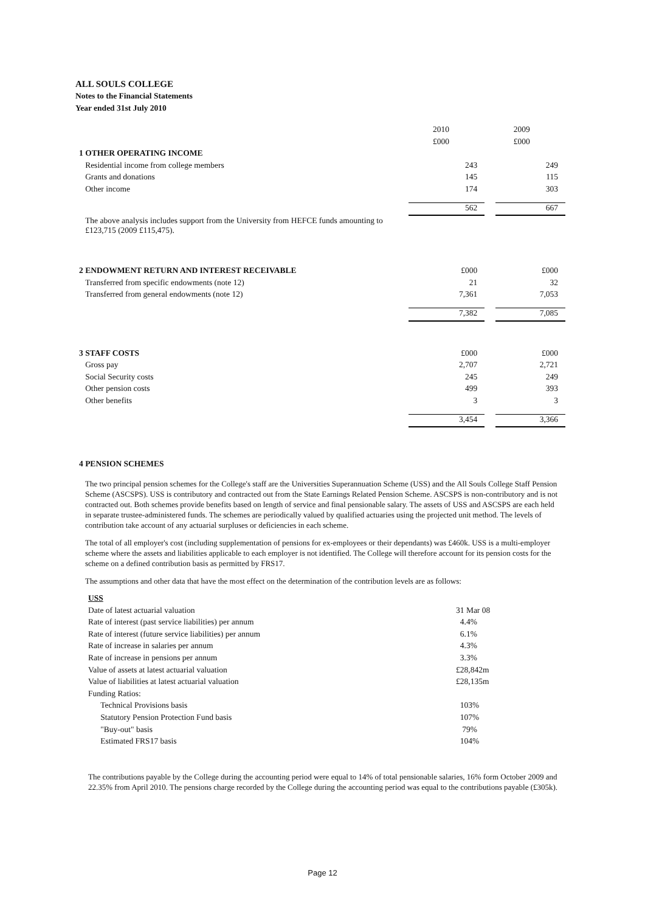ALL SOULS COLLEGE
Notes to the Financial Statements
Year ended 31st July 2010
| | 2010 | | 2009 |
| | £000 | | £000 |
| 1 OTHER OPERATING INCOME | | | |
| Residential income from college members | 243 | | 249 |
| Grants and donations | 145 | | 115 |
| Other income | 174 | | 303 |
| | 562 | | 667 |
| The above analysis includes support from the University from HEFCE funds amounting to £123,715 (2009 £115,475). | | | |
| 2 ENDOWMENT RETURN AND INTEREST RECEIVABLE | £000 | | £000 |
| Transferred from specific endowments (note 12) | 21 | | 32 |
| Transferred from general endowments (note 12) | 7,361 | | 7,053 |
| | 7,382 | | 7,085 |
| 3 STAFF COSTS | £000 | | £000 |
| Gross pay | 2,707 | | 2,721 |
| Social Security costs | 245 | | 249 |
| Other pension costs | 499 | | 393 |
| Other benefits | 3 | | 3 |
| | 3,454 | | 3,366 |
4 PENSION SCHEMES
The two principal pension schemes for the College's staff are the Universities Superannuation Scheme (USS) and the All Souls College Staff Pension Scheme (ASCSPS). USS is contributory and contracted out from the State Earnings Related Pension Scheme. ASCSPS is non-contributory and is not contracted out. Both schemes provide benefits based on length of service and final pensionable salary. The assets of USS and ASCSPS are each held in separate trustee-administered funds. The schemes are periodically valued by qualified actuaries using the projected unit method. The levels of contribution take account of any actuarial surpluses or deficiencies in each scheme.
The total of all employer's cost (including supplementation of pensions for ex-employees or their dependants) was £460k. USS is a multi-employer scheme where the assets and liabilities applicable to each employer is not identified. The College will therefore account for its pension costs for the scheme on a defined contribution basis as permitted by FRS17.
The assumptions and other data that have the most effect on the determination of the contribution levels are as follows:
| USS | |
| Date of latest actuarial valuation | 31 Mar 08 |
| Rate of interest (past service liabilities) per annum | 4.4% |
| Rate of interest (future service liabilities) per annum | 6.1% |
| Rate of increase in salaries per annum | 4.3% |
| Rate of increase in pensions per annum | 3.3% |
| Value of assets at latest actuarial valuation | £28,842m |
| Value of liabilities at latest actuarial valuation | £28,135m |
| Funding Ratios: | |
| Technical Provisions basis | 103% |
| Statutory Pension Protection Fund basis | 107% |
| "Buy-out" basis | 79% |
| Estimated FRS17 basis | 104% |
The contributions payable by the College during the accounting period were equal to 14% of total pensionable salaries, 16% form October 2009 and 22.35% from April 2010. The pensions charge recorded by the College during the accounting period was equal to the contributions payable (£305k).
Page 12